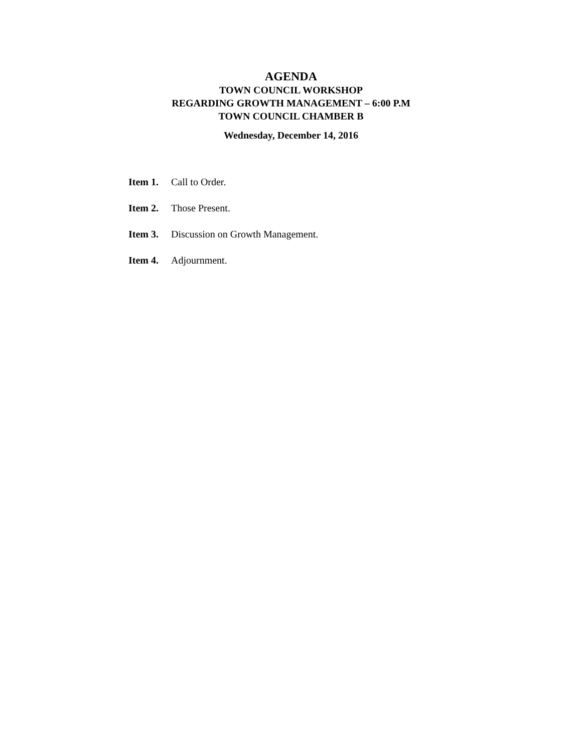AGENDA
TOWN COUNCIL WORKSHOP
REGARDING GROWTH MANAGEMENT – 6:00 P.M
TOWN COUNCIL CHAMBER B
Wednesday, December 14, 2016
Item 1. Call to Order.
Item 2. Those Present.
Item 3. Discussion on Growth Management.
Item 4. Adjournment.